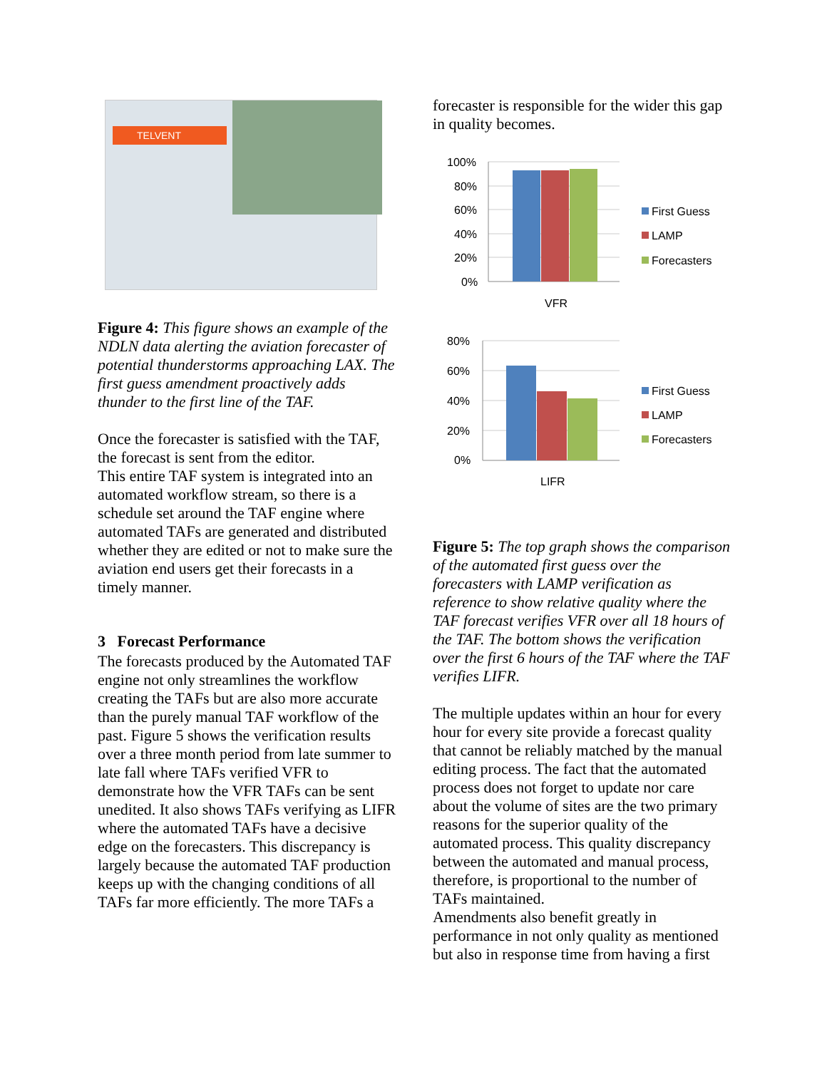TELVENT
Figure 4: This figure shows an example of the NDLN data alerting the aviation forecaster of potential thunderstorms approaching LAX. The first guess amendment proactively adds thunder to the first line of the TAF.
Once the forecaster is satisfied with the TAF, the forecast is sent from the editor.
This entire TAF system is integrated into an automated workflow stream, so there is a schedule set around the TAF engine where automated TAFs are generated and distributed whether they are edited or not to make sure the aviation end users get their forecasts in a timely manner.
3 Forecast Performance
The forecasts produced by the Automated TAF engine not only streamlines the workflow creating the TAFs but are also more accurate than the purely manual TAF workflow of the past. Figure 5 shows the verification results over a three month period from late summer to late fall where TAFs verified VFR to demonstrate how the VFR TAFs can be sent unedited. It also shows TAFs verifying as LIFR where the automated TAFs have a decisive edge on the forecasters. This discrepancy is largely because the automated TAF production keeps up with the changing conditions of all TAFs far more efficiently. The more TAFs a
forecaster is responsible for the wider this gap in quality becomes.
100%
80%
60%
40%
20%
0%
VFR
First Guess
LAMP
Forecasters
80%
60%
40%
20%
0%
LIFR
First Guess
LAMP
Forecasters
Figure 5: The top graph shows the comparison of the automated first guess over the forecasters with LAMP verification as reference to show relative quality where the TAF forecast verifies VFR over all 18 hours of the TAF. The bottom shows the verification over the first 6 hours of the TAF where the TAF verifies LIFR.
The multiple updates within an hour for every hour for every site provide a forecast quality that cannot be reliably matched by the manual editing process. The fact that the automated process does not forget to update nor care about the volume of sites are the two primary reasons for the superior quality of the automated process. This quality discrepancy between the automated and manual process, therefore, is proportional to the number of TAFs maintained.
Amendments also benefit greatly in performance in not only quality as mentioned but also in response time from having a first